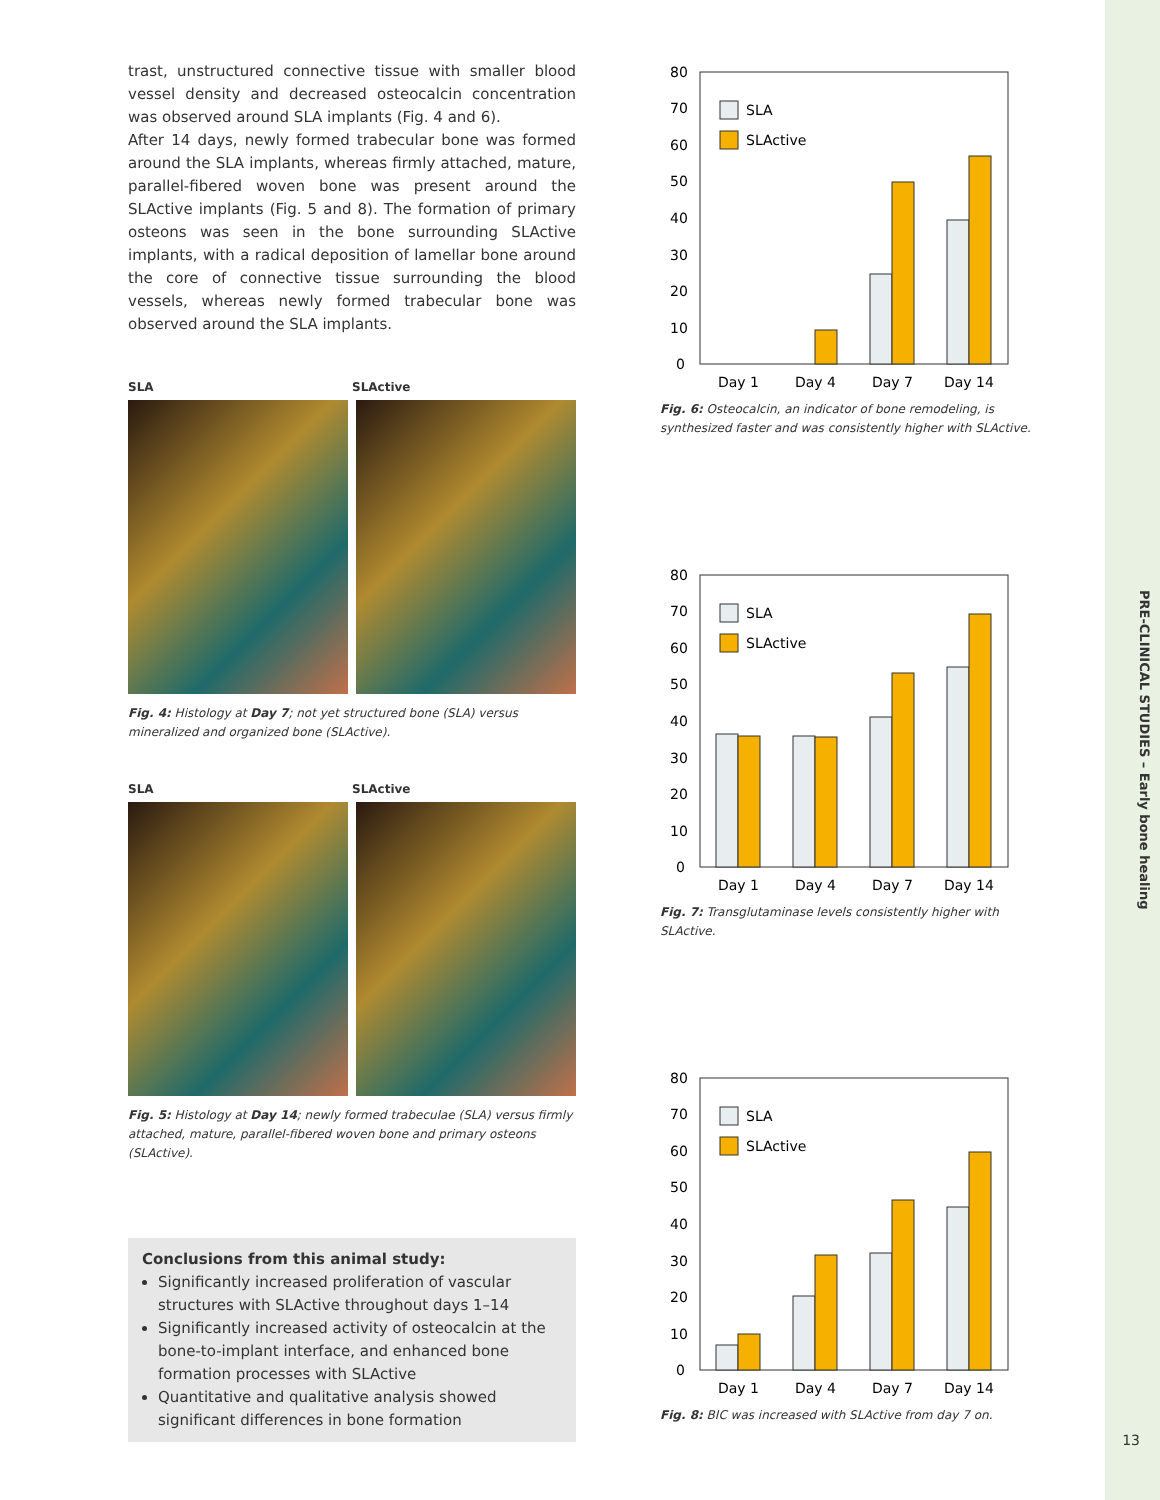trast, unstructured connective tissue with smaller blood vessel density and decreased osteocalcin concentration was observed around SLA implants (Fig. 4 and 6).
After 14 days, newly formed trabecular bone was formed around the SLA implants, whereas firmly attached, mature, parallel-fibered woven bone was present around the SLActive implants (Fig. 5 and 8). The formation of primary osteons was seen in the bone surrounding SLActive implants, with a radical deposition of lamellar bone around the core of connective tissue surrounding the blood vessels, whereas newly formed trabecular bone was observed around the SLA implants.
SLA SLActive
Fig. 4: Histology at Day 7; not yet structured bone (SLA) versus mineralized and organized bone (SLActive).
SLA SLActive
Fig. 5: Histology at Day 14; newly formed trabeculae (SLA) versus firmly attached, mature, parallel-fibered woven bone and primary osteons (SLActive).
Conclusions from this animal study:
Significantly increased proliferation of vascular structures with SLActive throughout days 1–14
Significantly increased activity of osteocalcin at the bone-to-implant interface, and enhanced bone formation processes with SLActive
Quantitative and qualitative analysis showed significant differences in bone formation
80
70
60
50
40
30
20
10
0
SLA
SLActive
Day 1
Day 4
Day 7
Day 14
Fig. 6: Osteocalcin, an indicator of bone remodeling, is synthesized faster and was consistently higher with SLActive.
80
70
60
50
40
30
20
10
0
SLA
SLActive
Day 1
Day 4
Day 7
Day 14
Fig. 7: Transglutaminase levels consistently higher with SLActive.
80
70
60
50
40
30
20
10
0
SLA
SLActive
Day 1
Day 4
Day 7
Day 14
Fig. 8: BIC was increased with SLActive from day 7 on.
PRE-CLINICAL STUDIES – Early bone healing
13